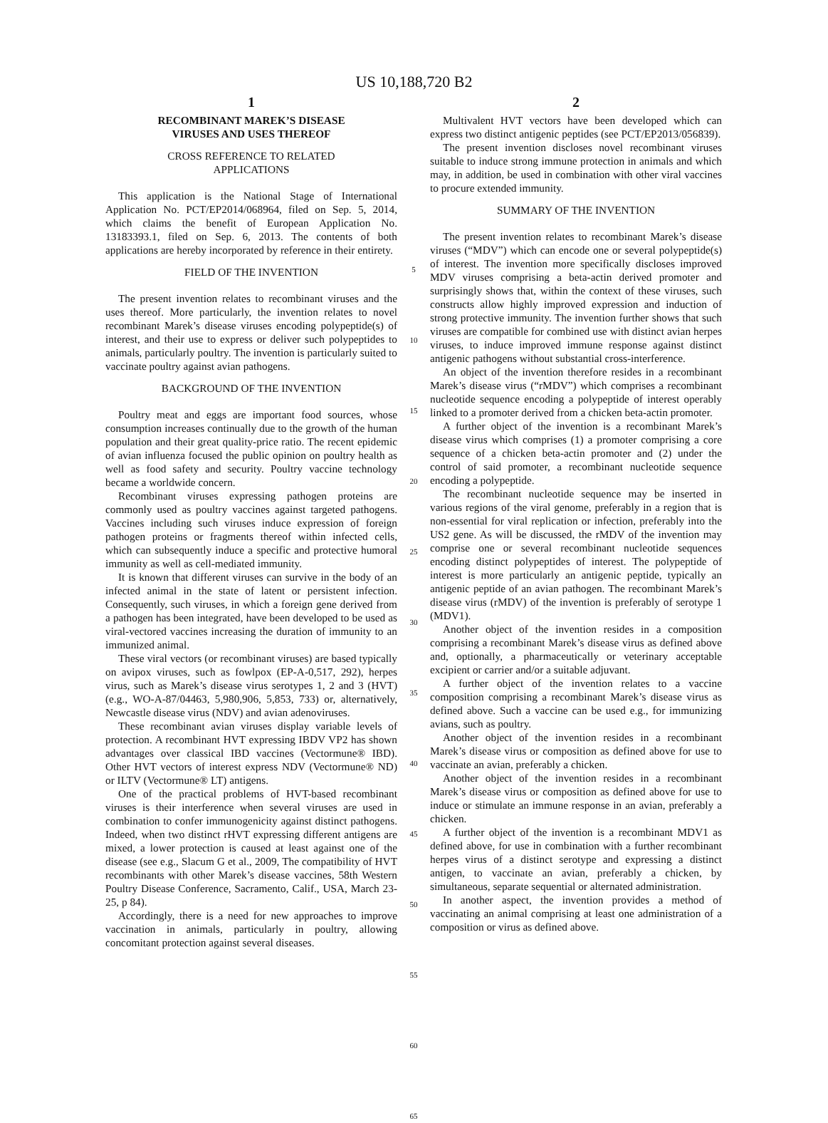US 10,188,720 B2
1
RECOMBINANT MAREK’S DISEASE
VIRUSES AND USES THEREOF
CROSS REFERENCE TO RELATED
APPLICATIONS
This application is the National Stage of International Application No. PCT/EP2014/068964, filed on Sep. 5, 2014, which claims the benefit of European Application No. 13183393.1, filed on Sep. 6, 2013. The contents of both applications are hereby incorporated by reference in their entirety.
FIELD OF THE INVENTION
The present invention relates to recombinant viruses and the uses thereof. More particularly, the invention relates to novel recombinant Marek’s disease viruses encoding polypeptide(s) of interest, and their use to express or deliver such polypeptides to animals, particularly poultry. The invention is particularly suited to vaccinate poultry against avian pathogens.
BACKGROUND OF THE INVENTION
Poultry meat and eggs are important food sources, whose consumption increases continually due to the growth of the human population and their great quality-price ratio. The recent epidemic of avian influenza focused the public opinion on poultry health as well as food safety and security. Poultry vaccine technology became a worldwide concern.
Recombinant viruses expressing pathogen proteins are commonly used as poultry vaccines against targeted pathogens. Vaccines including such viruses induce expression of foreign pathogen proteins or fragments thereof within infected cells, which can subsequently induce a specific and protective humoral immunity as well as cell-mediated immunity.
It is known that different viruses can survive in the body of an infected animal in the state of latent or persistent infection. Consequently, such viruses, in which a foreign gene derived from a pathogen has been integrated, have been developed to be used as viral-vectored vaccines increasing the duration of immunity to an immunized animal.
These viral vectors (or recombinant viruses) are based typically on avipox viruses, such as fowlpox (EP-A-0,517, 292), herpes virus, such as Marek’s disease virus serotypes 1, 2 and 3 (HVT) (e.g., WO-A-87/04463, 5,980,906, 5,853, 733) or, alternatively, Newcastle disease virus (NDV) and avian adenoviruses.
These recombinant avian viruses display variable levels of protection. A recombinant HVT expressing IBDV VP2 has shown advantages over classical IBD vaccines (Vectormune® IBD). Other HVT vectors of interest express NDV (Vectormune® ND) or ILTV (Vectormune® LT) antigens.
One of the practical problems of HVT-based recombinant viruses is their interference when several viruses are used in combination to confer immunogenicity against distinct pathogens. Indeed, when two distinct rHVT expressing different antigens are mixed, a lower protection is caused at least against one of the disease (see e.g., Slacum G et al., 2009, The compatibility of HVT recombinants with other Marek’s disease vaccines, 58th Western Poultry Disease Conference, Sacramento, Calif., USA, March 23-25, p 84).
Accordingly, there is a need for new approaches to improve vaccination in animals, particularly in poultry, allowing concomitant protection against several diseases.
5
10
15
20
25
30
35
40
45
50
55
60
65
2
Multivalent HVT vectors have been developed which can express two distinct antigenic peptides (see PCT/EP2013/056839).
The present invention discloses novel recombinant viruses suitable to induce strong immune protection in animals and which may, in addition, be used in combination with other viral vaccines to procure extended immunity.
SUMMARY OF THE INVENTION
The present invention relates to recombinant Marek’s disease viruses (“MDV”) which can encode one or several polypeptide(s) of interest. The invention more specifically discloses improved MDV viruses comprising a beta-actin derived promoter and surprisingly shows that, within the context of these viruses, such constructs allow highly improved expression and induction of strong protective immunity. The invention further shows that such viruses are compatible for combined use with distinct avian herpes viruses, to induce improved immune response against distinct antigenic pathogens without substantial cross-interference.
An object of the invention therefore resides in a recombinant Marek’s disease virus (“rMDV”) which comprises a recombinant nucleotide sequence encoding a polypeptide of interest operably linked to a promoter derived from a chicken beta-actin promoter.
A further object of the invention is a recombinant Marek’s disease virus which comprises (1) a promoter comprising a core sequence of a chicken beta-actin promoter and (2) under the control of said promoter, a recombinant nucleotide sequence encoding a polypeptide.
The recombinant nucleotide sequence may be inserted in various regions of the viral genome, preferably in a region that is non-essential for viral replication or infection, preferably into the US2 gene. As will be discussed, the rMDV of the invention may comprise one or several recombinant nucleotide sequences encoding distinct polypeptides of interest. The polypeptide of interest is more particularly an antigenic peptide, typically an antigenic peptide of an avian pathogen. The recombinant Marek’s disease virus (rMDV) of the invention is preferably of serotype 1 (MDV1).
Another object of the invention resides in a composition comprising a recombinant Marek’s disease virus as defined above and, optionally, a pharmaceutically or veterinary acceptable excipient or carrier and/or a suitable adjuvant.
A further object of the invention relates to a vaccine composition comprising a recombinant Marek’s disease virus as defined above. Such a vaccine can be used e.g., for immunizing avians, such as poultry.
Another object of the invention resides in a recombinant Marek’s disease virus or composition as defined above for use to vaccinate an avian, preferably a chicken.
Another object of the invention resides in a recombinant Marek’s disease virus or composition as defined above for use to induce or stimulate an immune response in an avian, preferably a chicken.
A further object of the invention is a recombinant MDV1 as defined above, for use in combination with a further recombinant herpes virus of a distinct serotype and expressing a distinct antigen, to vaccinate an avian, preferably a chicken, by simultaneous, separate sequential or alternated administration.
In another aspect, the invention provides a method of vaccinating an animal comprising at least one administration of a composition or virus as defined above.